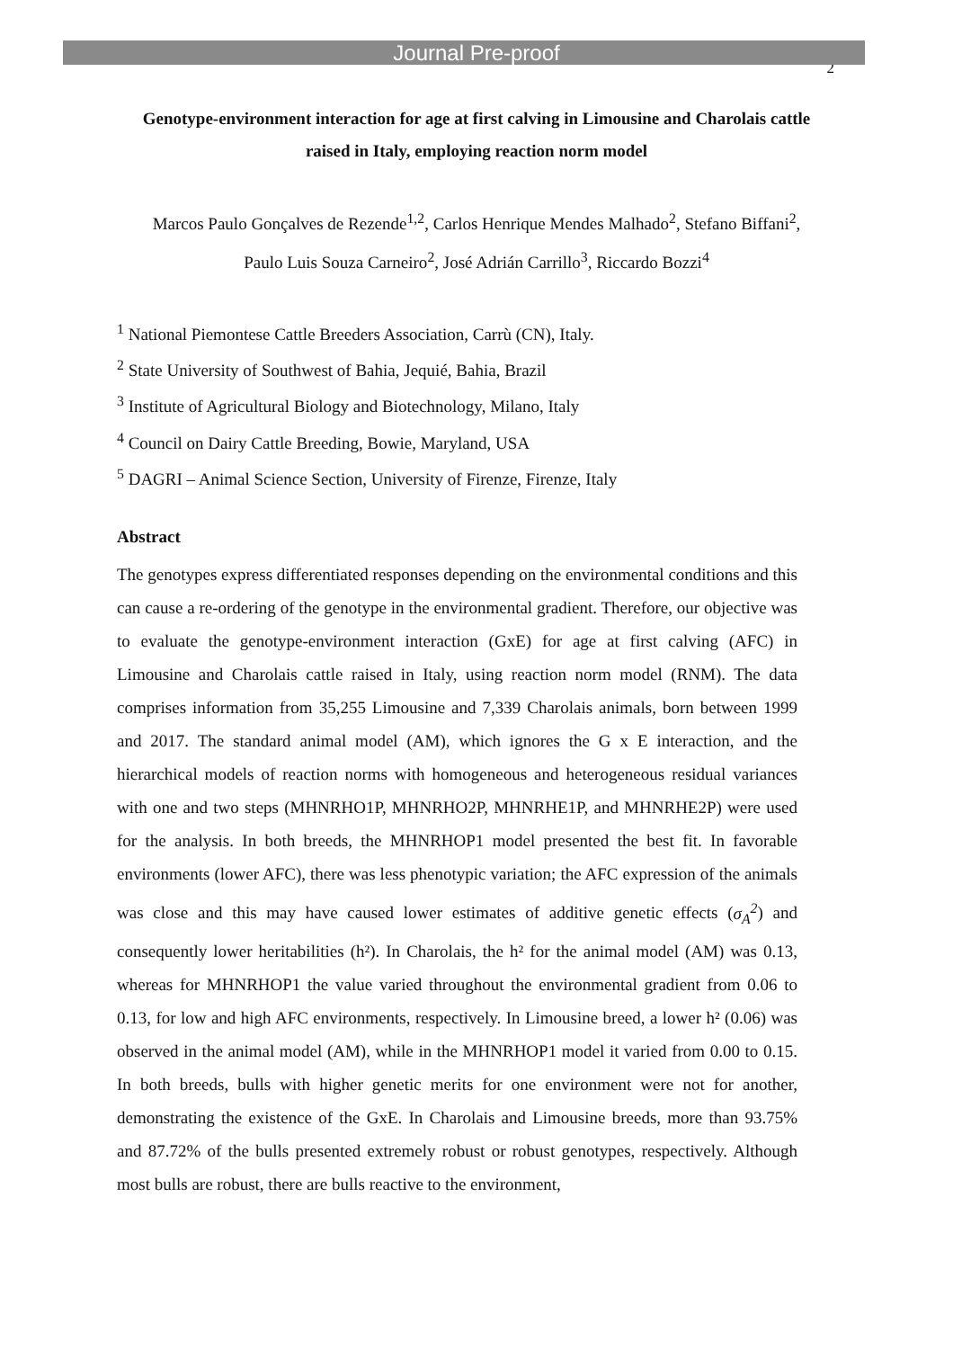Journal Pre-proof
2
Genotype-environment interaction for age at first calving in Limousine and Charolais cattle raised in Italy, employing reaction norm model
Marcos Paulo Gonçalves de Rezende<sup>1,2</sup>, Carlos Henrique Mendes Malhado<sup>2</sup>, Stefano Biffani<sup>2</sup>, Paulo Luis Souza Carneiro<sup>2</sup>, José Adrián Carrillo<sup>3</sup>, Riccardo Bozzi<sup>4</sup>
<sup>1</sup> National Piemontese Cattle Breeders Association, Carrù (CN), Italy.
<sup>2</sup> State University of Southwest of Bahia, Jequié, Bahia, Brazil
<sup>3</sup> Institute of Agricultural Biology and Biotechnology, Milano, Italy
<sup>4</sup> Council on Dairy Cattle Breeding, Bowie, Maryland, USA
<sup>5</sup> DAGRI – Animal Science Section, University of Firenze, Firenze, Italy
Abstract
The genotypes express differentiated responses depending on the environmental conditions and this can cause a re-ordering of the genotype in the environmental gradient. Therefore, our objective was to evaluate the genotype-environment interaction (GxE) for age at first calving (AFC) in Limousine and Charolais cattle raised in Italy, using reaction norm model (RNM). The data comprises information from 35,255 Limousine and 7,339 Charolais animals, born between 1999 and 2017. The standard animal model (AM), which ignores the G x E interaction, and the hierarchical models of reaction norms with homogeneous and heterogeneous residual variances with one and two steps (MHNRHO1P, MHNRHO2P, MHNRHE1P, and MHNRHE2P) were used for the analysis. In both breeds, the MHNRHOP1 model presented the best fit. In favorable environments (lower AFC), there was less phenotypic variation; the AFC expression of the animals was close and this may have caused lower estimates of additive genetic effects (σ<sub>A</sub><sup>2</sup>) and consequently lower heritabilities (h²). In Charolais, the h² for the animal model (AM) was 0.13, whereas for MHNRHOP1 the value varied throughout the environmental gradient from 0.06 to 0.13, for low and high AFC environments, respectively. In Limousine breed, a lower h² (0.06) was observed in the animal model (AM), while in the MHNRHOP1 model it varied from 0.00 to 0.15. In both breeds, bulls with higher genetic merits for one environment were not for another, demonstrating the existence of the GxE. In Charolais and Limousine breeds, more than 93.75% and 87.72% of the bulls presented extremely robust or robust genotypes, respectively. Although most bulls are robust, there are bulls reactive to the environment,